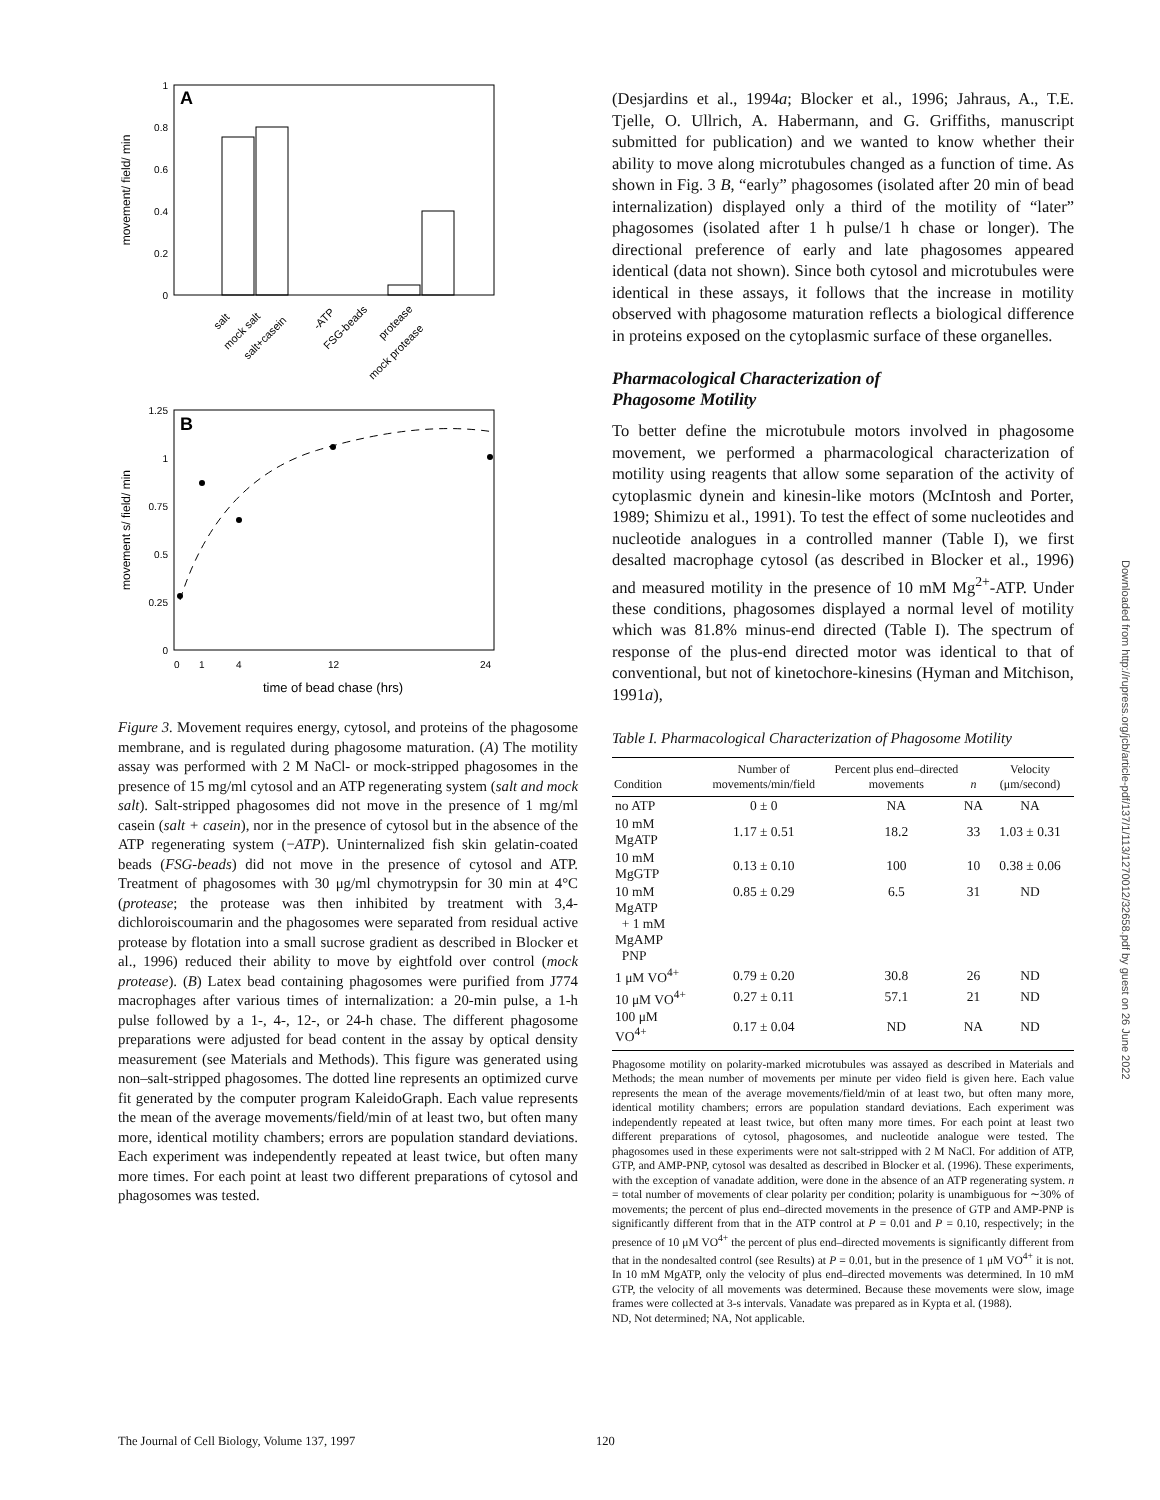A
movement/ field/ min
0
0.2
0.4
0.6
0.8
1
salt
mock salt
salt+casein
-ATP
FSG-beads
protease
mock protease
B
movement s/ field/ min
0
0.25
0.5
0.75
1
1.25
0
1
4
12
24
time of bead chase (hrs)
Figure 3. Movement requires energy, cytosol, and proteins of the phagosome membrane, and is regulated during phagosome maturation. (A) The motility assay was performed with 2 M NaCl- or mock-stripped phagosomes in the presence of 15 mg/ml cytosol and an ATP regenerating system (salt and mock salt). Salt-stripped phagosomes did not move in the presence of 1 mg/ml casein (salt + casein), nor in the presence of cytosol but in the absence of the ATP regenerating system (−ATP). Uninternalized fish skin gelatin-coated beads (FSG-beads) did not move in the presence of cytosol and ATP. Treatment of phagosomes with 30 μg/ml chymotrypsin for 30 min at 4°C (protease; the protease was then inhibited by treatment with 3,4-dichloroiscoumarin and the phagosomes were separated from residual active protease by flotation into a small sucrose gradient as described in Blocker et al., 1996) reduced their ability to move by eightfold over control (mock protease). (B) Latex bead containing phagosomes were purified from J774 macrophages after various times of internalization: a 20-min pulse, a 1-h pulse followed by a 1-, 4-, 12-, or 24-h chase. The different phagosome preparations were adjusted for bead content in the assay by optical density measurement (see Materials and Methods). This figure was generated using non–salt-stripped phagosomes. The dotted line represents an optimized curve fit generated by the computer program KaleidoGraph. Each value represents the mean of the average movements/field/min of at least two, but often many more, identical motility chambers; errors are population standard deviations. Each experiment was independently repeated at least twice, but often many more times. For each point at least two different preparations of cytosol and phagosomes was tested.
(Desjardins et al., 1994a; Blocker et al., 1996; Jahraus, A., T.E. Tjelle, O. Ullrich, A. Habermann, and G. Griffiths, manuscript submitted for publication) and we wanted to know whether their ability to move along microtubules changed as a function of time. As shown in Fig. 3 B, “early” phagosomes (isolated after 20 min of bead internalization) displayed only a third of the motility of “later” phagosomes (isolated after 1 h pulse/1 h chase or longer). The directional preference of early and late phagosomes appeared identical (data not shown). Since both cytosol and microtubules were identical in these assays, it follows that the increase in motility observed with phagosome maturation reflects a biological difference in proteins exposed on the cytoplasmic surface of these organelles.
Pharmacological Characterization of
Phagosome Motility
To better define the microtubule motors involved in phagosome movement, we performed a pharmacological characterization of motility using reagents that allow some separation of the activity of cytoplasmic dynein and kinesin-like motors (McIntosh and Porter, 1989; Shimizu et al., 1991). To test the effect of some nucleotides and nucleotide analogues in a controlled manner (Table I), we first desalted macrophage cytosol (as described in Blocker et al., 1996) and measured motility in the presence of 10 mM Mg<sup>2+</sup>-ATP. Under these conditions, phagosomes displayed a normal level of motility which was 81.8% minus-end directed (Table I). The spectrum of response of the plus-end directed motor was identical to that of conventional, but not of kinetochore-kinesins (Hyman and Mitchison, 1991a),
Table I. Pharmacological Characterization of Phagosome Motility
| Condition | Number of movements/min/field | Percent plus end–directed movements | n | Velocity (μm/second) |
| --- | --- | --- | --- | --- |
| no ATP | 0 ± 0 | NA | NA | NA |
| 10 mM MgATP | 1.17 ± 0.51 | 18.2 | 33 | 1.03 ± 0.31 |
| 10 mM MgGTP | 0.13 ± 0.10 | 100 | 10 | 0.38 ± 0.06 |
| 10 mM MgATP + 1 mM MgAMP PNP | 0.85 ± 0.29 | 6.5 | 31 | ND |
| 1 μM VO<sup>4+</sup> | 0.79 ± 0.20 | 30.8 | 26 | ND |
| 10 μM VO<sup>4+</sup> | 0.27 ± 0.11 | 57.1 | 21 | ND |
| 100 μM VO<sup>4+</sup> | 0.17 ± 0.04 | ND | NA | ND |
Phagosome motility on polarity-marked microtubules was assayed as described in Materials and Methods; the mean number of movements per minute per video field is given here. Each value represents the mean of the average movements/field/min of at least two, but often many more, identical motility chambers; errors are population standard deviations. Each experiment was independently repeated at least twice, but often many more times. For each point at least two different preparations of cytosol, phagosomes, and nucleotide analogue were tested. The phagosomes used in these experiments were not salt-stripped with 2 M NaCl. For addition of ATP, GTP, and AMP-PNP, cytosol was desalted as described in Blocker et al. (1996). These experiments, with the exception of vanadate addition, were done in the absence of an ATP regenerating system. n = total number of movements of clear polarity per condition; polarity is unambiguous for ∼30% of movements; the percent of plus end–directed movements in the presence of GTP and AMP-PNP is significantly different from that in the ATP control at P = 0.01 and P = 0.10, respectively; in the presence of 10 μM VO<sup>4+</sup> the percent of plus end–directed movements is significantly different from that in the nondesalted control (see Results) at P = 0.01, but in the presence of 1 μM VO<sup>4+</sup> it is not. In 10 mM MgATP, only the velocity of plus end–directed movements was determined. In 10 mM GTP, the velocity of all movements was determined. Because these movements were slow, image frames were collected at 3-s intervals. Vanadate was prepared as in Kypta et al. (1988).
ND, Not determined; NA, Not applicable.
The Journal of Cell Biology, Volume 137, 1997
120
Downloaded from http://rupress.org/jcb/article-pdf/137/1/113/1270012/32658.pdf by guest on 26 June 2022